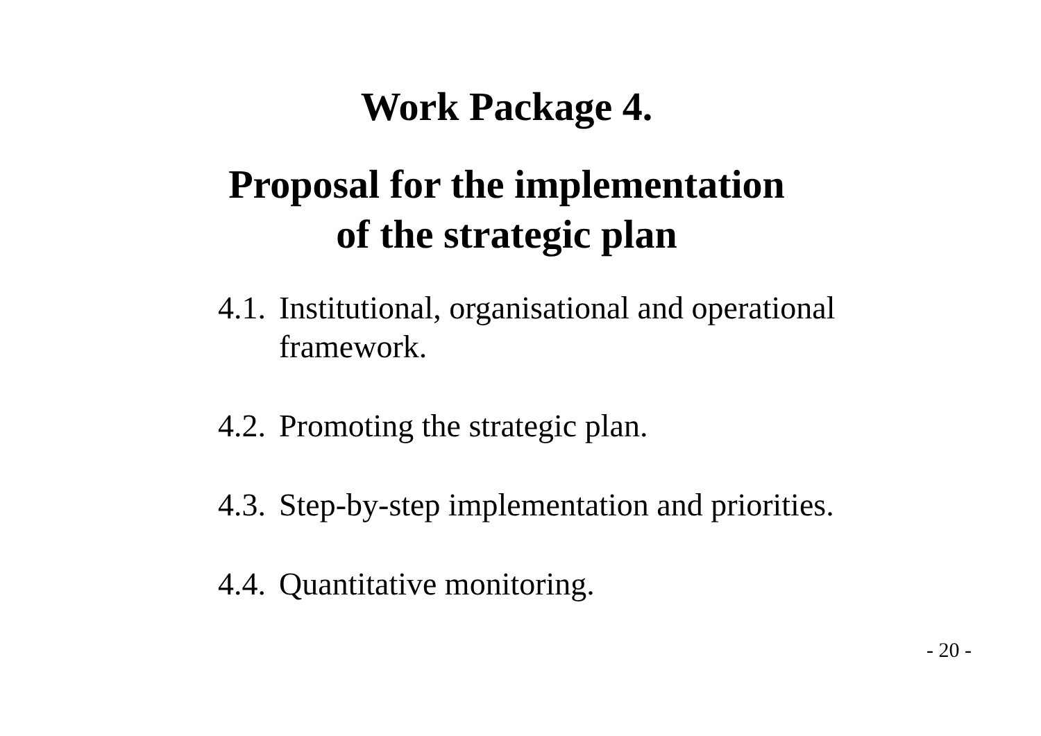Work Package 4.
Proposal for the implementation
of the strategic plan
4.1. Institutional, organisational and operational
framework.
4.2. Promoting the strategic plan.
4.3. Step-by-step implementation and priorities.
4.4. Quantitative monitoring.
- 20 -